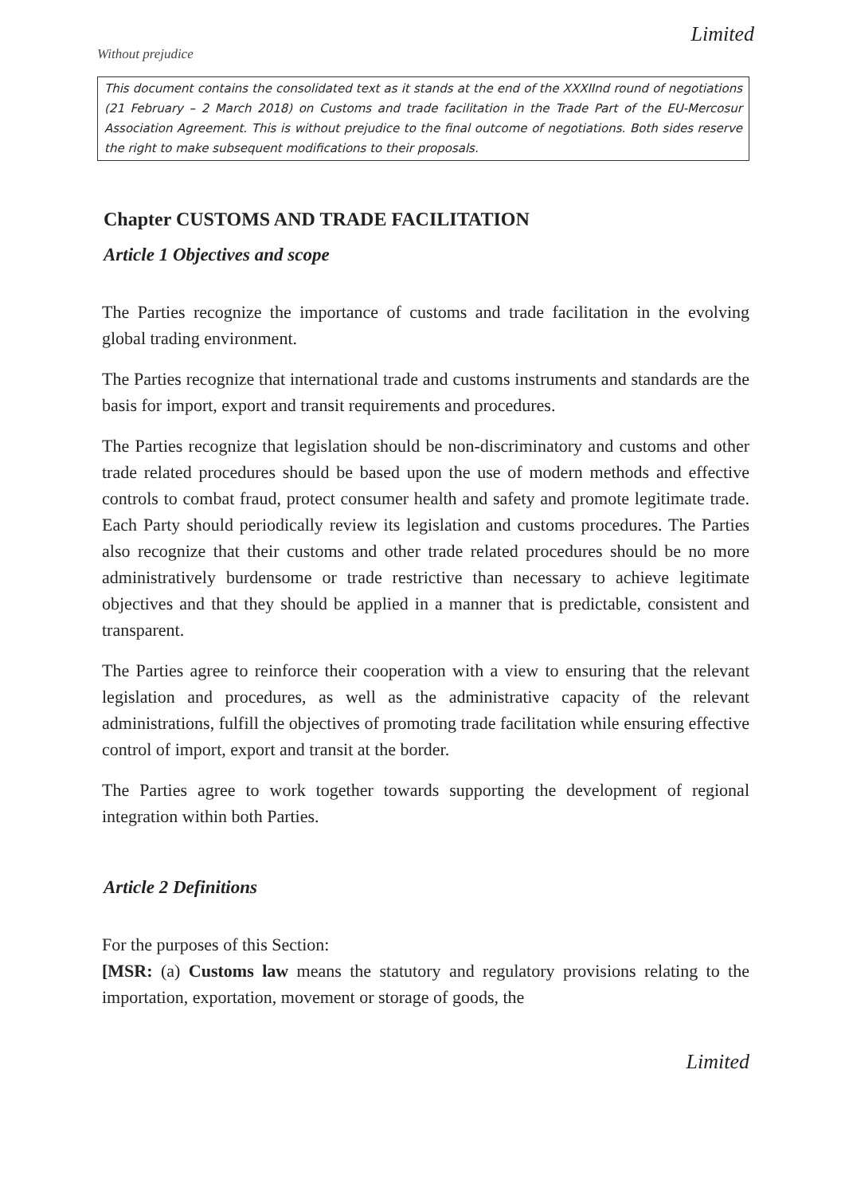Without prejudice
Limited
This document contains the consolidated text as it stands at the end of the XXXIInd round of negotiations (21 February – 2 March 2018) on Customs and trade facilitation in the Trade Part of the EU-Mercosur Association Agreement. This is without prejudice to the final outcome of negotiations. Both sides reserve the right to make subsequent modifications to their proposals.
Chapter CUSTOMS AND TRADE FACILITATION
Article 1 Objectives and scope
The Parties recognize the importance of customs and trade facilitation in the evolving global trading environment.
The Parties recognize that international trade and customs instruments and standards are the basis for import, export and transit requirements and procedures.
The Parties recognize that legislation should be non-discriminatory and customs and other trade related procedures should be based upon the use of modern methods and effective controls to combat fraud, protect consumer health and safety and promote legitimate trade. Each Party should periodically review its legislation and customs procedures. The Parties also recognize that their customs and other trade related procedures should be no more administratively burdensome or trade restrictive than necessary to achieve legitimate objectives and that they should be applied in a manner that is predictable, consistent and transparent.
The Parties agree to reinforce their cooperation with a view to ensuring that the relevant legislation and procedures, as well as the administrative capacity of the relevant administrations, fulfill the objectives of promoting trade facilitation while ensuring effective control of import, export and transit at the border.
The Parties agree to work together towards supporting the development of regional integration within both Parties.
Article 2 Definitions
For the purposes of this Section:
[MSR: (a) Customs law means the statutory and regulatory provisions relating to the importation, exportation, movement or storage of goods, the
Limited